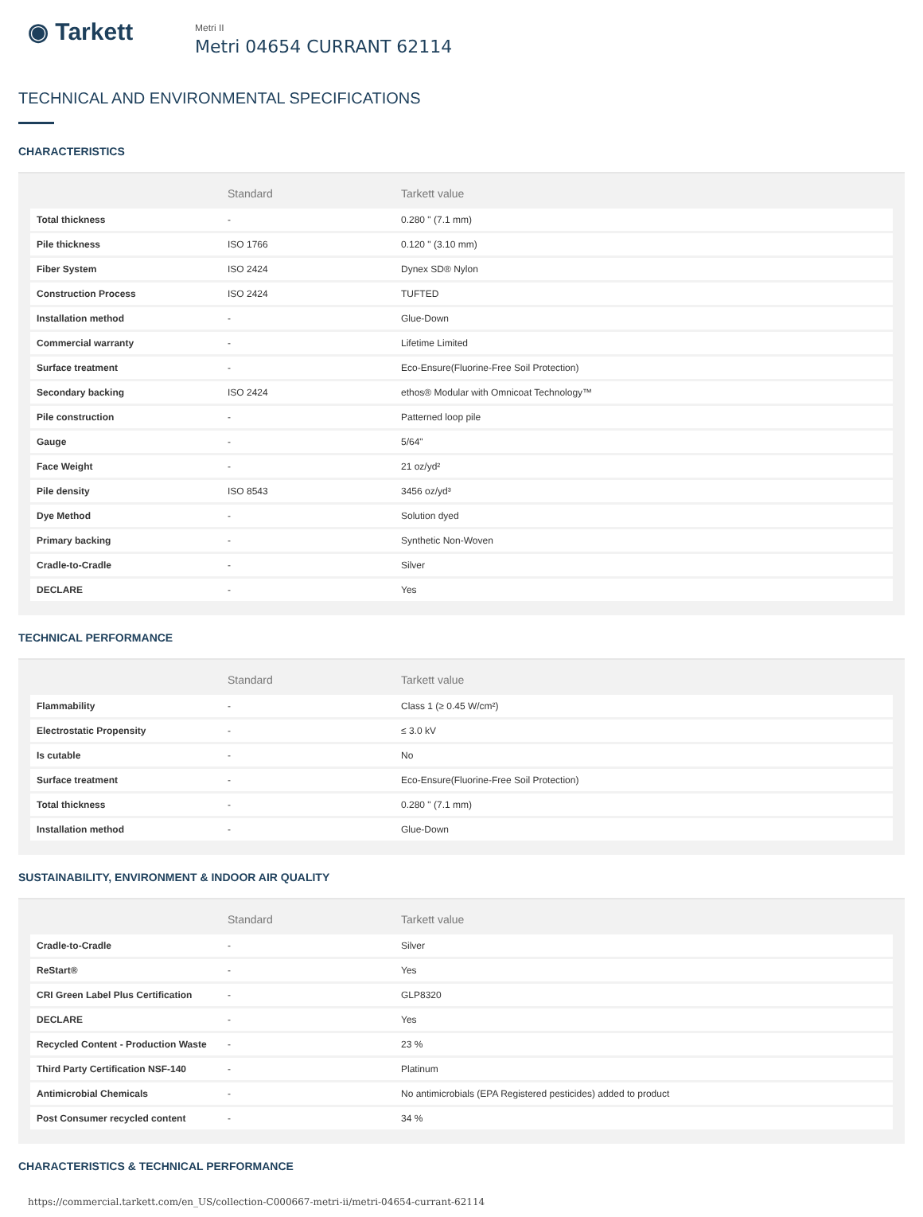◉ Tarkett
Metri II
Metri 04654 CURRANT 62114
TECHNICAL AND ENVIRONMENTAL SPECIFICATIONS
CHARACTERISTICS
| | Standard | Tarkett value |
| --- | --- | --- |
| Total thickness | - | 0.280 " (7.1 mm) |
| Pile thickness | ISO 1766 | 0.120 " (3.10 mm) |
| Fiber System | ISO 2424 | Dynex SD® Nylon |
| Construction Process | ISO 2424 | TUFTED |
| Installation method | - | Glue-Down |
| Commercial warranty | - | Lifetime Limited |
| Surface treatment | - | Eco-Ensure(Fluorine-Free Soil Protection) |
| Secondary backing | ISO 2424 | ethos® Modular with Omnicoat Technology™ |
| Pile construction | - | Patterned loop pile |
| Gauge | - | 5/64" |
| Face Weight | - | 21 oz/yd² |
| Pile density | ISO 8543 | 3456 oz/yd³ |
| Dye Method | - | Solution dyed |
| Primary backing | - | Synthetic Non-Woven |
| Cradle-to-Cradle | - | Silver |
| DECLARE | - | Yes |
TECHNICAL PERFORMANCE
| | Standard | Tarkett value |
| --- | --- | --- |
| Flammability | - | Class 1 (≥ 0.45 W/cm²) |
| Electrostatic Propensity | - | ≤ 3.0 kV |
| Is cutable | - | No |
| Surface treatment | - | Eco-Ensure(Fluorine-Free Soil Protection) |
| Total thickness | - | 0.280 " (7.1 mm) |
| Installation method | - | Glue-Down |
SUSTAINABILITY, ENVIRONMENT & INDOOR AIR QUALITY
| | Standard | Tarkett value |
| --- | --- | --- |
| Cradle-to-Cradle | - | Silver |
| ReStart® | - | Yes |
| CRI Green Label Plus Certification | - | GLP8320 |
| DECLARE | - | Yes |
| Recycled Content - Production Waste | - | 23 % |
| Third Party Certification NSF-140 | - | Platinum |
| Antimicrobial Chemicals | - | No antimicrobials (EPA Registered pesticides) added to product |
| Post Consumer recycled content | - | 34 % |
CHARACTERISTICS & TECHNICAL PERFORMANCE
https://commercial.tarkett.com/en_US/collection-C000667-metri-ii/metri-04654-currant-62114